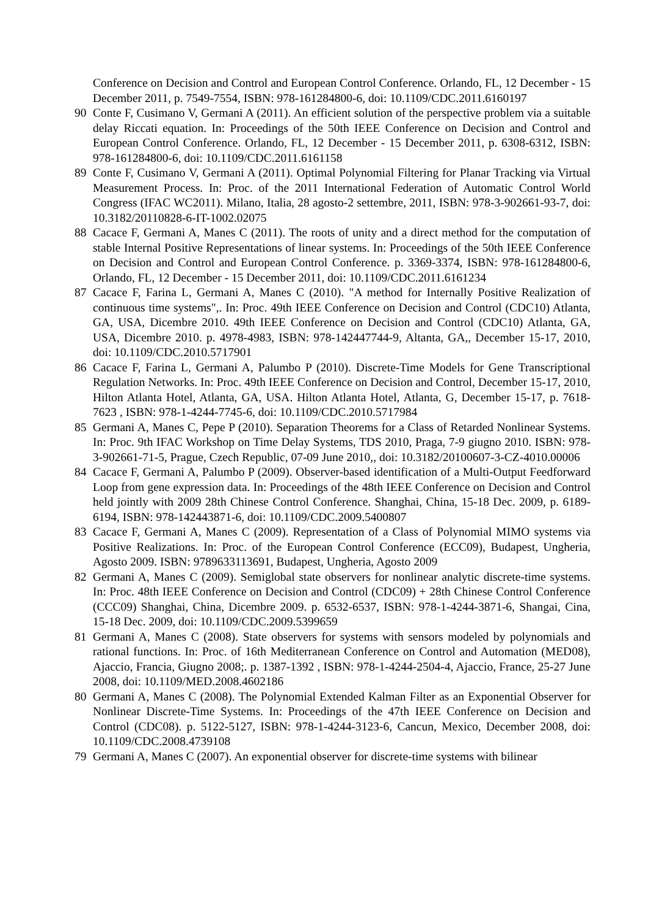Conference on Decision and Control and European Control Conference. Orlando, FL, 12 December - 15 December 2011, p. 7549-7554, ISBN: 978-161284800-6, doi: 10.1109/CDC.2011.6160197
90 Conte F, Cusimano V, Germani A (2011). An efficient solution of the perspective problem via a suitable delay Riccati equation. In: Proceedings of the 50th IEEE Conference on Decision and Control and European Control Conference. Orlando, FL, 12 December - 15 December 2011, p. 6308-6312, ISBN: 978-161284800-6, doi: 10.1109/CDC.2011.6161158
89 Conte F, Cusimano V, Germani A (2011). Optimal Polynomial Filtering for Planar Tracking via Virtual Measurement Process. In: Proc. of the 2011 International Federation of Automatic Control World Congress (IFAC WC2011). Milano, Italia, 28 agosto-2 settembre, 2011, ISBN: 978-3-902661-93-7, doi: 10.3182/20110828-6-IT-1002.02075
88 Cacace F, Germani A, Manes C (2011). The roots of unity and a direct method for the computation of stable Internal Positive Representations of linear systems. In: Proceedings of the 50th IEEE Conference on Decision and Control and European Control Conference. p. 3369-3374, ISBN: 978-161284800-6, Orlando, FL, 12 December - 15 December 2011, doi: 10.1109/CDC.2011.6161234
87 Cacace F, Farina L, Germani A, Manes C (2010). "A method for Internally Positive Realization of continuous time systems",. In: Proc. 49th IEEE Conference on Decision and Control (CDC10) Atlanta, GA, USA, Dicembre 2010. 49th IEEE Conference on Decision and Control (CDC10) Atlanta, GA, USA, Dicembre 2010. p. 4978-4983, ISBN: 978-142447744-9, Altanta, GA,, December 15-17, 2010, doi: 10.1109/CDC.2010.5717901
86 Cacace F, Farina L, Germani A, Palumbo P (2010). Discrete-Time Models for Gene Transcriptional Regulation Networks. In: Proc. 49th IEEE Conference on Decision and Control, December 15-17, 2010, Hilton Atlanta Hotel, Atlanta, GA, USA. Hilton Atlanta Hotel, Atlanta, G, December 15-17, p. 7618-7623 , ISBN: 978-1-4244-7745-6, doi: 10.1109/CDC.2010.5717984
85 Germani A, Manes C, Pepe P (2010). Separation Theorems for a Class of Retarded Nonlinear Systems. In: Proc. 9th IFAC Workshop on Time Delay Systems, TDS 2010, Praga, 7-9 giugno 2010. ISBN: 978-3-902661-71-5, Prague, Czech Republic, 07-09 June 2010,, doi: 10.3182/20100607-3-CZ-4010.00006
84 Cacace F, Germani A, Palumbo P (2009). Observer-based identification of a Multi-Output Feedforward Loop from gene expression data. In: Proceedings of the 48th IEEE Conference on Decision and Control held jointly with 2009 28th Chinese Control Conference. Shanghai, China, 15-18 Dec. 2009, p. 6189-6194, ISBN: 978-142443871-6, doi: 10.1109/CDC.2009.5400807
83 Cacace F, Germani A, Manes C (2009). Representation of a Class of Polynomial MIMO systems via Positive Realizations. In: Proc. of the European Control Conference (ECC09), Budapest, Ungheria, Agosto 2009. ISBN: 9789633113691, Budapest, Ungheria, Agosto 2009
82 Germani A, Manes C (2009). Semiglobal state observers for nonlinear analytic discrete-time systems. In: Proc. 48th IEEE Conference on Decision and Control (CDC09) + 28th Chinese Control Conference (CCC09) Shanghai, China, Dicembre 2009. p. 6532-6537, ISBN: 978-1-4244-3871-6, Shangai, Cina, 15-18 Dec. 2009, doi: 10.1109/CDC.2009.5399659
81 Germani A, Manes C (2008). State observers for systems with sensors modeled by polynomials and rational functions. In: Proc. of 16th Mediterranean Conference on Control and Automation (MED08), Ajaccio, Francia, Giugno 2008;. p. 1387-1392 , ISBN: 978-1-4244-2504-4, Ajaccio, France, 25-27 June 2008, doi: 10.1109/MED.2008.4602186
80 Germani A, Manes C (2008). The Polynomial Extended Kalman Filter as an Exponential Observer for Nonlinear Discrete-Time Systems. In: Proceedings of the 47th IEEE Conference on Decision and Control (CDC08). p. 5122-5127, ISBN: 978-1-4244-3123-6, Cancun, Mexico, December 2008, doi: 10.1109/CDC.2008.4739108
79 Germani A, Manes C (2007). An exponential observer for discrete-time systems with bilinear